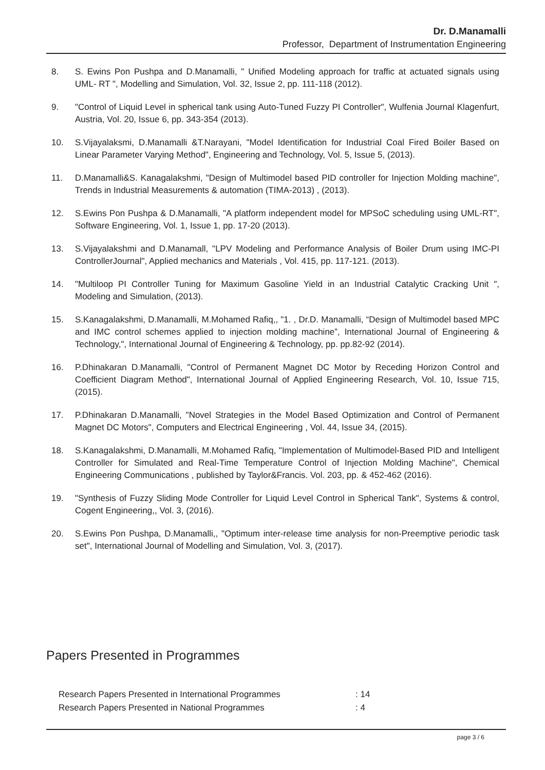Dr. D.Manamalli
Professor, Department of Instrumentation Engineering
8. S. Ewins Pon Pushpa and D.Manamalli, " Unified Modeling approach for traffic at actuated signals using UML- RT ", Modelling and Simulation, Vol. 32, Issue 2, pp. 111-118 (2012).
9. "Control of Liquid Level in spherical tank using Auto-Tuned Fuzzy PI Controller", Wulfenia Journal Klagenfurt, Austria, Vol. 20, Issue 6, pp. 343-354 (2013).
10. S.Vijayalaksmi, D.Manamalli &T.Narayani, "Model Identification for Industrial Coal Fired Boiler Based on Linear Parameter Varying Method", Engineering and Technology, Vol. 5, Issue 5, (2013).
11. D.Manamalli&S. Kanagalakshmi, "Design of Multimodel based PID controller for Injection Molding machine", Trends in Industrial Measurements & automation (TIMA-2013) , (2013).
12. S.Ewins Pon Pushpa & D.Manamalli, "A platform independent model for MPSoC scheduling using UML-RT", Software Engineering, Vol. 1, Issue 1, pp. 17-20 (2013).
13. S.Vijayalakshmi and D.Manamall, "LPV Modeling and Performance Analysis of Boiler Drum using IMC-PI ControllerJournal", Applied mechanics and Materials , Vol. 415, pp. 117-121. (2013).
14. "Multiloop PI Controller Tuning for Maximum Gasoline Yield in an Industrial Catalytic Cracking Unit ", Modeling and Simulation, (2013).
15. S.Kanagalakshmi, D.Manamalli, M.Mohamed Rafiq,, "1. , Dr.D. Manamalli, “Design of Multimodel based MPC and IMC control schemes applied to injection molding machine”, International Journal of Engineering & Technology,", International Journal of Engineering & Technology, pp. pp.82-92 (2014).
16. P.Dhinakaran D.Manamalli, "Control of Permanent Magnet DC Motor by Receding Horizon Control and Coefficient Diagram Method", International Journal of Applied Engineering Research, Vol. 10, Issue 715, (2015).
17. P.Dhinakaran D.Manamalli, "Novel Strategies in the Model Based Optimization and Control of Permanent Magnet DC Motors", Computers and Electrical Engineering , Vol. 44, Issue 34, (2015).
18. S.Kanagalakshmi, D.Manamalli, M.Mohamed Rafiq, "Implementation of Multimodel-Based PID and Intelligent Controller for Simulated and Real-Time Temperature Control of Injection Molding Machine", Chemical Engineering Communications , published by Taylor&Francis. Vol. 203, pp. & 452-462 (2016).
19. "Synthesis of Fuzzy Sliding Mode Controller for Liquid Level Control in Spherical Tank", Systems & control, Cogent Engineering,, Vol. 3, (2016).
20. S.Ewins Pon Pushpa, D.Manamalli,, "Optimum inter-release time analysis for non-Preemptive periodic task set", International Journal of Modelling and Simulation, Vol. 3, (2017).
Papers Presented in Programmes
| Research Papers Presented in International Programmes | : 14 |
| Research Papers Presented in National Programmes | : 4 |
page 3 / 6